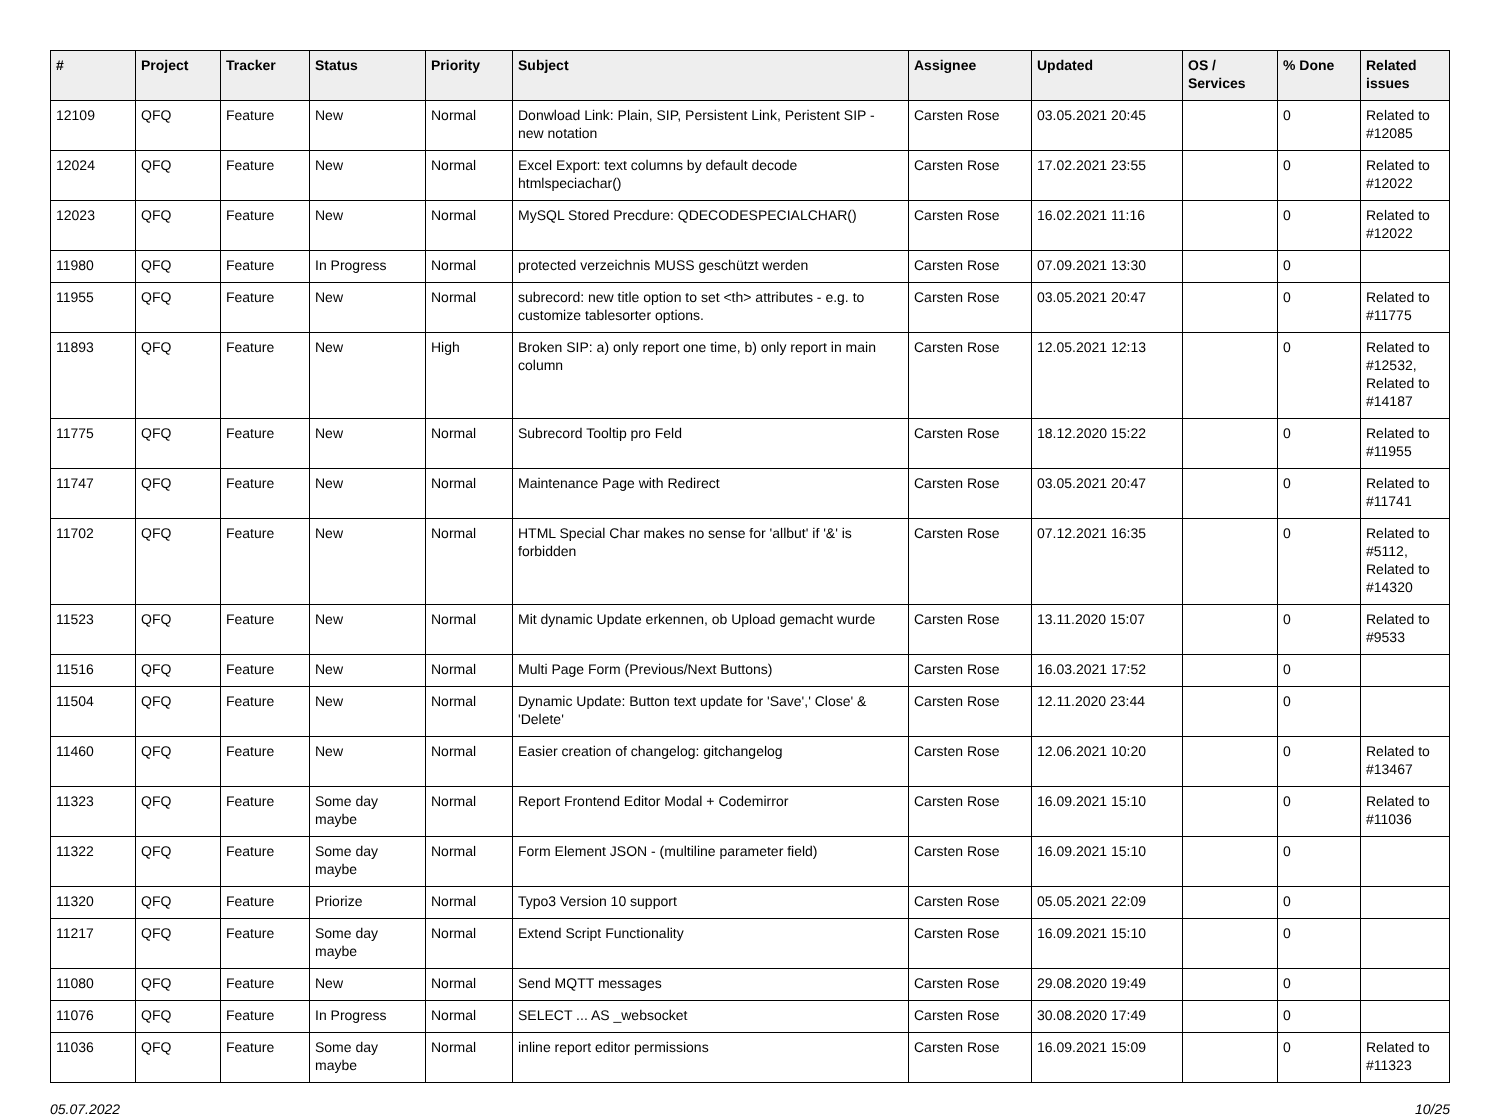| # | Project | Tracker | Status | Priority | Subject | Assignee | Updated | OS / Services | % Done | Related issues |
| --- | --- | --- | --- | --- | --- | --- | --- | --- | --- | --- |
| 12109 | QFQ | Feature | New | Normal | Donwload Link: Plain, SIP, Persistent Link, Peristent SIP - new notation | Carsten Rose | 03.05.2021 20:45 | | 0 | Related to #12085 |
| 12024 | QFQ | Feature | New | Normal | Excel Export: text columns by default decode htmlspeciachar() | Carsten Rose | 17.02.2021 23:55 | | 0 | Related to #12022 |
| 12023 | QFQ | Feature | New | Normal | MySQL Stored Precdure: QDECODESPECIALCHAR() | Carsten Rose | 16.02.2021 11:16 | | 0 | Related to #12022 |
| 11980 | QFQ | Feature | In Progress | Normal | protected verzeichnis MUSS geschützt werden | Carsten Rose | 07.09.2021 13:30 | | 0 | |
| 11955 | QFQ | Feature | New | Normal | subrecord: new title option to set <th> attributes - e.g. to customize tablesorter options. | Carsten Rose | 03.05.2021 20:47 | | 0 | Related to #11775 |
| 11893 | QFQ | Feature | New | High | Broken SIP: a) only report one time, b) only report in main column | Carsten Rose | 12.05.2021 12:13 | | 0 | Related to #12532, Related to #14187 |
| 11775 | QFQ | Feature | New | Normal | Subrecord Tooltip pro Feld | Carsten Rose | 18.12.2020 15:22 | | 0 | Related to #11955 |
| 11747 | QFQ | Feature | New | Normal | Maintenance Page with Redirect | Carsten Rose | 03.05.2021 20:47 | | 0 | Related to #11741 |
| 11702 | QFQ | Feature | New | Normal | HTML Special Char makes no sense for 'allbut' if '&' is forbidden | Carsten Rose | 07.12.2021 16:35 | | 0 | Related to #5112, Related to #14320 |
| 11523 | QFQ | Feature | New | Normal | Mit dynamic Update erkennen, ob Upload gemacht wurde | Carsten Rose | 13.11.2020 15:07 | | 0 | Related to #9533 |
| 11516 | QFQ | Feature | New | Normal | Multi Page Form (Previous/Next Buttons) | Carsten Rose | 16.03.2021 17:52 | | 0 | |
| 11504 | QFQ | Feature | New | Normal | Dynamic Update: Button text update for 'Save',' Close' & 'Delete' | Carsten Rose | 12.11.2020 23:44 | | 0 | |
| 11460 | QFQ | Feature | New | Normal | Easier creation of changelog: gitchangelog | Carsten Rose | 12.06.2021 10:20 | | 0 | Related to #13467 |
| 11323 | QFQ | Feature | Some day maybe | Normal | Report Frontend Editor Modal + Codemirror | Carsten Rose | 16.09.2021 15:10 | | 0 | Related to #11036 |
| 11322 | QFQ | Feature | Some day maybe | Normal | Form Element JSON - (multiline parameter field) | Carsten Rose | 16.09.2021 15:10 | | 0 | |
| 11320 | QFQ | Feature | Priorize | Normal | Typo3 Version 10 support | Carsten Rose | 05.05.2021 22:09 | | 0 | |
| 11217 | QFQ | Feature | Some day maybe | Normal | Extend Script Functionality | Carsten Rose | 16.09.2021 15:10 | | 0 | |
| 11080 | QFQ | Feature | New | Normal | Send MQTT messages | Carsten Rose | 29.08.2020 19:49 | | 0 | |
| 11076 | QFQ | Feature | In Progress | Normal | SELECT ... AS _websocket | Carsten Rose | 30.08.2020 17:49 | | 0 | |
| 11036 | QFQ | Feature | Some day maybe | Normal | inline report editor permissions | Carsten Rose | 16.09.2021 15:09 | | 0 | Related to #11323 |
05.07.2022 10/25